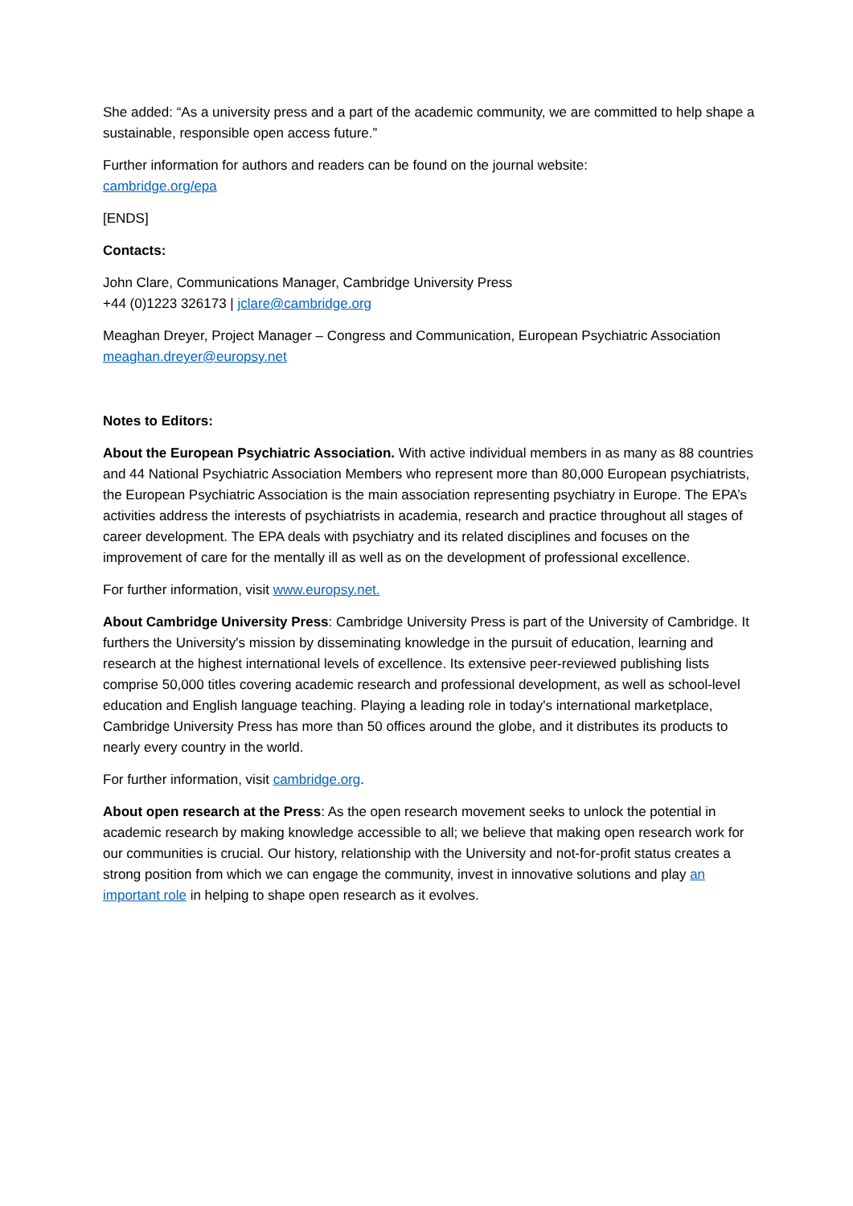She added: “As a university press and a part of the academic community, we are committed to help shape a sustainable, responsible open access future.”
Further information for authors and readers can be found on the journal website:
cambridge.org/epa
[ENDS]
Contacts:
John Clare, Communications Manager, Cambridge University Press
+44 (0)1223 326173 | jclare@cambridge.org
Meaghan Dreyer, Project Manager – Congress and Communication, European Psychiatric Association
meaghan.dreyer@europsy.net
Notes to Editors:
About the European Psychiatric Association. With active individual members in as many as 88 countries and 44 National Psychiatric Association Members who represent more than 80,000 European psychiatrists, the European Psychiatric Association is the main association representing psychiatry in Europe. The EPA’s activities address the interests of psychiatrists in academia, research and practice throughout all stages of career development. The EPA deals with psychiatry and its related disciplines and focuses on the improvement of care for the mentally ill as well as on the development of professional excellence.
For further information, visit www.europsy.net.
About Cambridge University Press: Cambridge University Press is part of the University of Cambridge. It furthers the University's mission by disseminating knowledge in the pursuit of education, learning and research at the highest international levels of excellence. Its extensive peer-reviewed publishing lists comprise 50,000 titles covering academic research and professional development, as well as school-level education and English language teaching. Playing a leading role in today's international marketplace, Cambridge University Press has more than 50 offices around the globe, and it distributes its products to nearly every country in the world.
For further information, visit cambridge.org.
About open research at the Press: As the open research movement seeks to unlock the potential in academic research by making knowledge accessible to all; we believe that making open research work for our communities is crucial. Our history, relationship with the University and not-for-profit status creates a strong position from which we can engage the community, invest in innovative solutions and play an important role in helping to shape open research as it evolves.